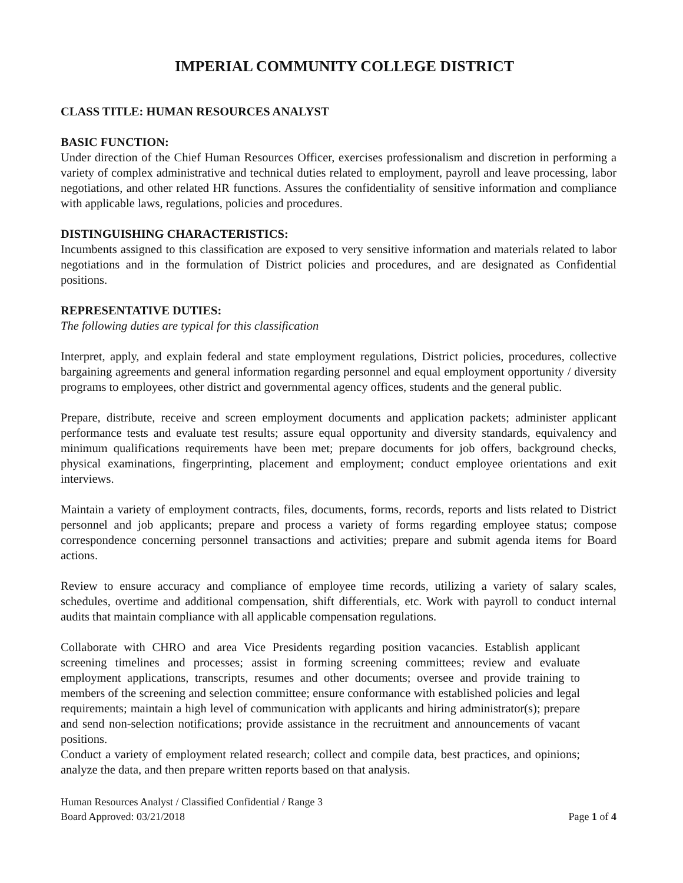IMPERIAL COMMUNITY COLLEGE DISTRICT
CLASS TITLE: HUMAN RESOURCES ANALYST
BASIC FUNCTION:
Under direction of the Chief Human Resources Officer, exercises professionalism and discretion in performing a variety of complex administrative and technical duties related to employment, payroll and leave processing, labor negotiations, and other related HR functions. Assures the confidentiality of sensitive information and compliance with applicable laws, regulations, policies and procedures.
DISTINGUISHING CHARACTERISTICS:
Incumbents assigned to this classification are exposed to very sensitive information and materials related to labor negotiations and in the formulation of District policies and procedures, and are designated as Confidential positions.
REPRESENTATIVE DUTIES:
The following duties are typical for this classification
Interpret, apply, and explain federal and state employment regulations, District policies, procedures, collective bargaining agreements and general information regarding personnel and equal employment opportunity / diversity programs to employees, other district and governmental agency offices, students and the general public.
Prepare, distribute, receive and screen employment documents and application packets; administer applicant performance tests and evaluate test results; assure equal opportunity and diversity standards, equivalency and minimum qualifications requirements have been met; prepare documents for job offers, background checks, physical examinations, fingerprinting, placement and employment; conduct employee orientations and exit interviews.
Maintain a variety of employment contracts, files, documents, forms, records, reports and lists related to District personnel and job applicants; prepare and process a variety of forms regarding employee status; compose correspondence concerning personnel transactions and activities; prepare and submit agenda items for Board actions.
Review to ensure accuracy and compliance of employee time records, utilizing a variety of salary scales, schedules, overtime and additional compensation, shift differentials, etc. Work with payroll to conduct internal audits that maintain compliance with all applicable compensation regulations.
Collaborate with CHRO and area Vice Presidents regarding position vacancies. Establish applicant screening timelines and processes; assist in forming screening committees; review and evaluate employment applications, transcripts, resumes and other documents; oversee and provide training to members of the screening and selection committee; ensure conformance with established policies and legal requirements; maintain a high level of communication with applicants and hiring administrator(s); prepare and send non-selection notifications; provide assistance in the recruitment and announcements of vacant positions.
Conduct a variety of employment related research; collect and compile data, best practices, and opinions; analyze the data, and then prepare written reports based on that analysis.
Human Resources Analyst / Classified Confidential / Range 3
Board Approved: 03/21/2018
Page 1 of 4